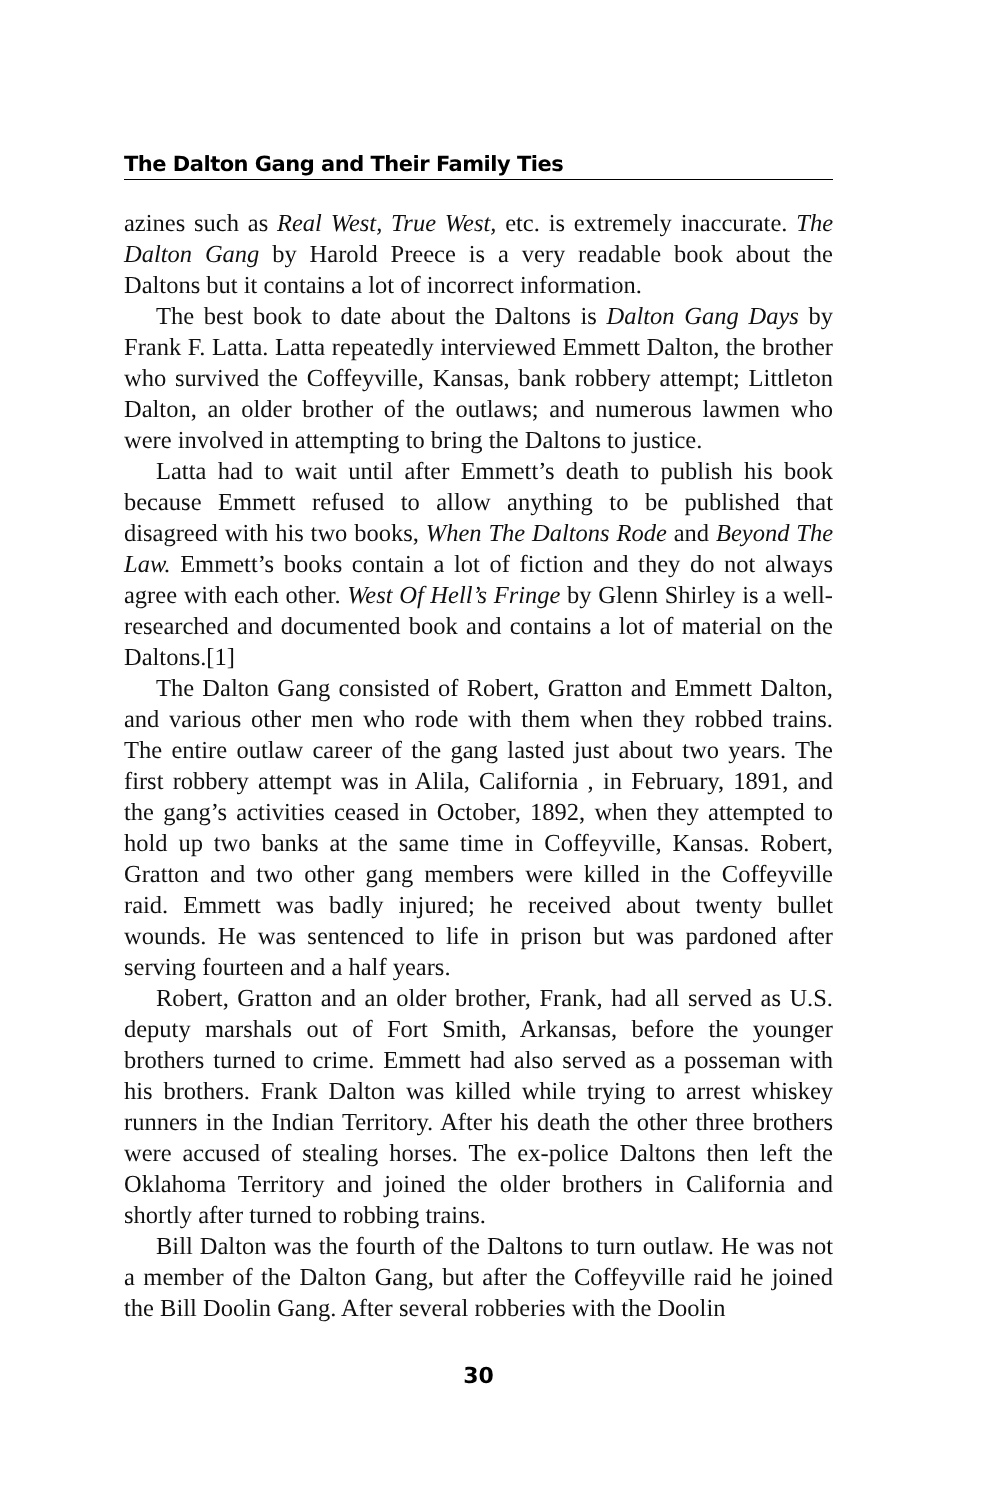The Dalton Gang and Their Family Ties
azines such as Real West, True West, etc. is extremely inaccurate. The Dalton Gang by Harold Preece is a very readable book about the Daltons but it contains a lot of incorrect information.
The best book to date about the Daltons is Dalton Gang Days by Frank F. Latta. Latta repeatedly interviewed Emmett Dalton, the brother who survived the Coffeyville, Kansas, bank robbery attempt; Littleton Dalton, an older brother of the outlaws; and numerous lawmen who were involved in attempting to bring the Daltons to justice.
Latta had to wait until after Emmett’s death to publish his book because Emmett refused to allow anything to be published that disagreed with his two books, When The Daltons Rode and Beyond The Law. Emmett’s books contain a lot of fiction and they do not always agree with each other. West Of Hell’s Fringe by Glenn Shirley is a well-researched and documented book and contains a lot of material on the Daltons.[1]
The Dalton Gang consisted of Robert, Gratton and Emmett Dalton, and various other men who rode with them when they robbed trains. The entire outlaw career of the gang lasted just about two years. The first robbery attempt was in Alila, California , in February, 1891, and the gang’s activities ceased in October, 1892, when they attempted to hold up two banks at the same time in Coffeyville, Kansas. Robert, Gratton and two other gang members were killed in the Coffeyville raid. Emmett was badly injured; he received about twenty bullet wounds. He was sentenced to life in prison but was pardoned after serving fourteen and a half years.
Robert, Gratton and an older brother, Frank, had all served as U.S. deputy marshals out of Fort Smith, Arkansas, before the younger brothers turned to crime. Emmett had also served as a posseman with his brothers. Frank Dalton was killed while trying to arrest whiskey runners in the Indian Territory. After his death the other three brothers were accused of stealing horses. The ex-police Daltons then left the Oklahoma Territory and joined the older brothers in California and shortly after turned to robbing trains.
Bill Dalton was the fourth of the Daltons to turn outlaw. He was not a member of the Dalton Gang, but after the Coffeyville raid he joined the Bill Doolin Gang. After several robberies with the Doolin
30